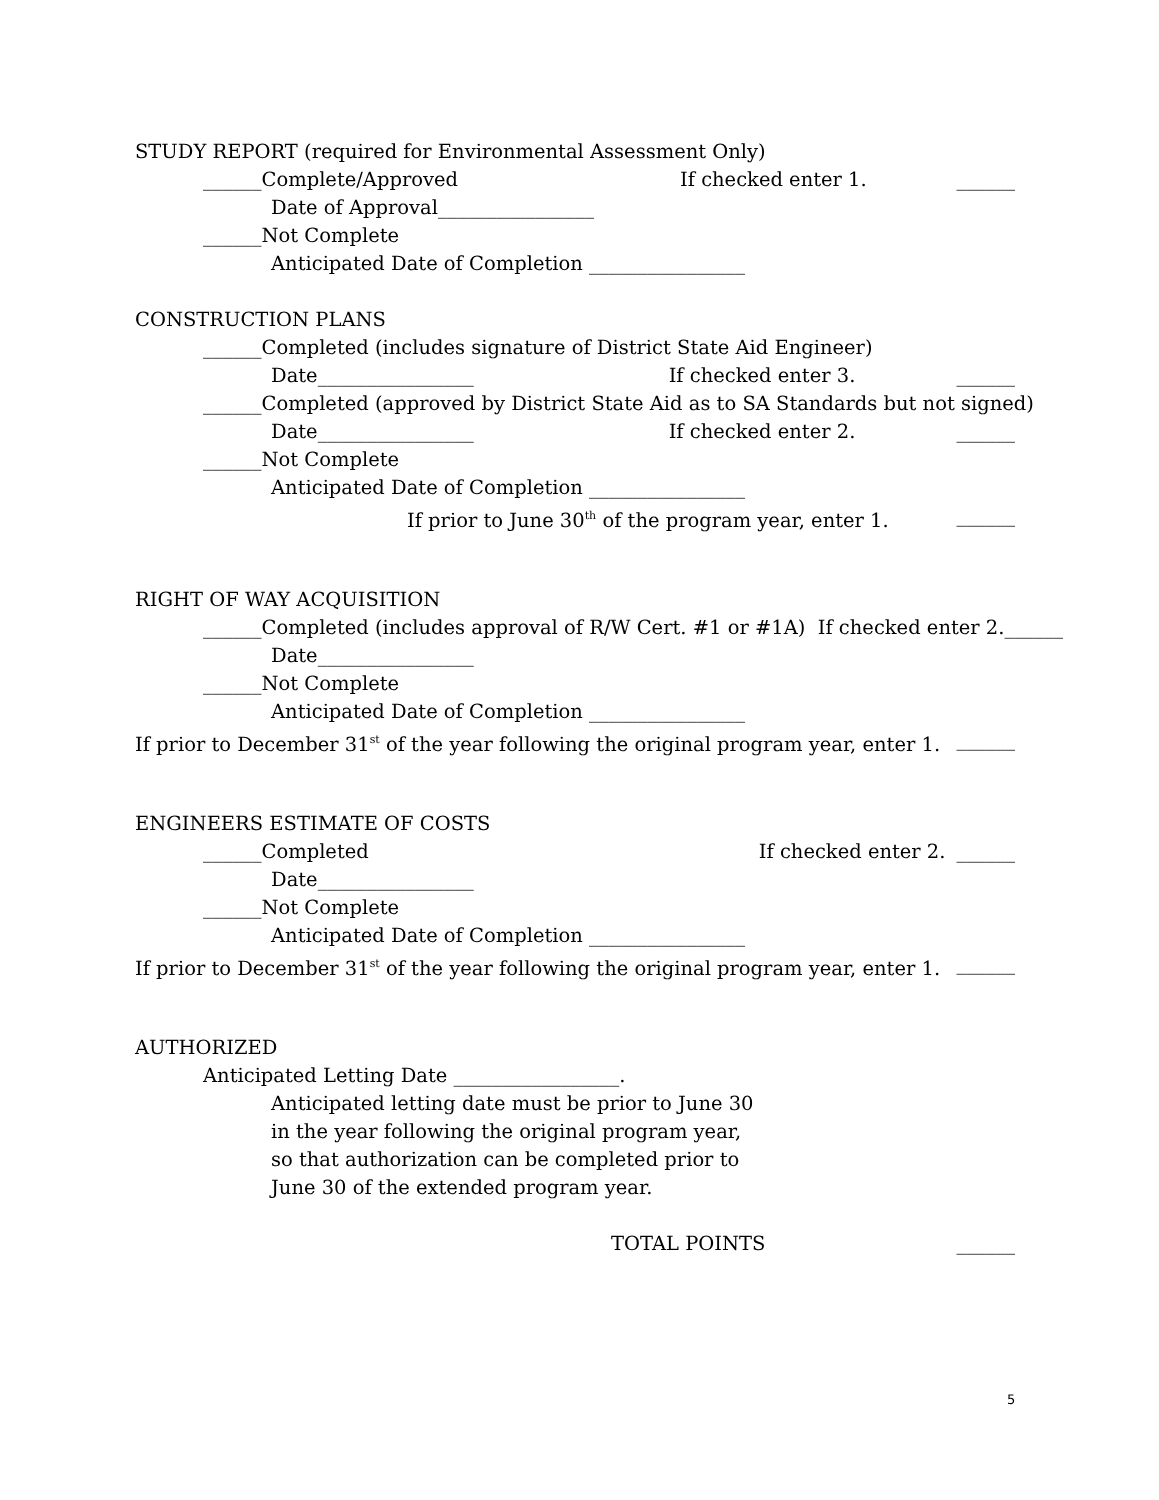STUDY REPORT (required for Environmental Assessment Only)
______Complete/Approved If checked enter 1. ______
Date of Approval________________
______Not Complete
Anticipated Date of Completion ________________
CONSTRUCTION PLANS
______Completed (includes signature of District State Aid Engineer)
Date________________ If checked enter 3. ______
______Completed (approved by District State Aid as to SA Standards but not signed)
Date________________ If checked enter 2. ______
______Not Complete
Anticipated Date of Completion ________________
If prior to June 30<sup>th</sup> of the program year, enter 1. ______
RIGHT OF WAY ACQUISITION
______Completed (includes approval of R/W Cert. #1 or #1A) If checked enter 2. ______
Date________________
______Not Complete
Anticipated Date of Completion ________________
If prior to December 31<sup>st</sup> of the year following the original program year, enter 1. ______
ENGINEERS ESTIMATE OF COSTS
______Completed If checked enter 2. ______
Date________________
______Not Complete
Anticipated Date of Completion ________________
If prior to December 31<sup>st</sup> of the year following the original program year, enter 1. ______
AUTHORIZED
Anticipated Letting Date _________________.
Anticipated letting date must be prior to June 30
in the year following the original program year,
so that authorization can be completed prior to
June 30 of the extended program year.
TOTAL POINTS ______
5